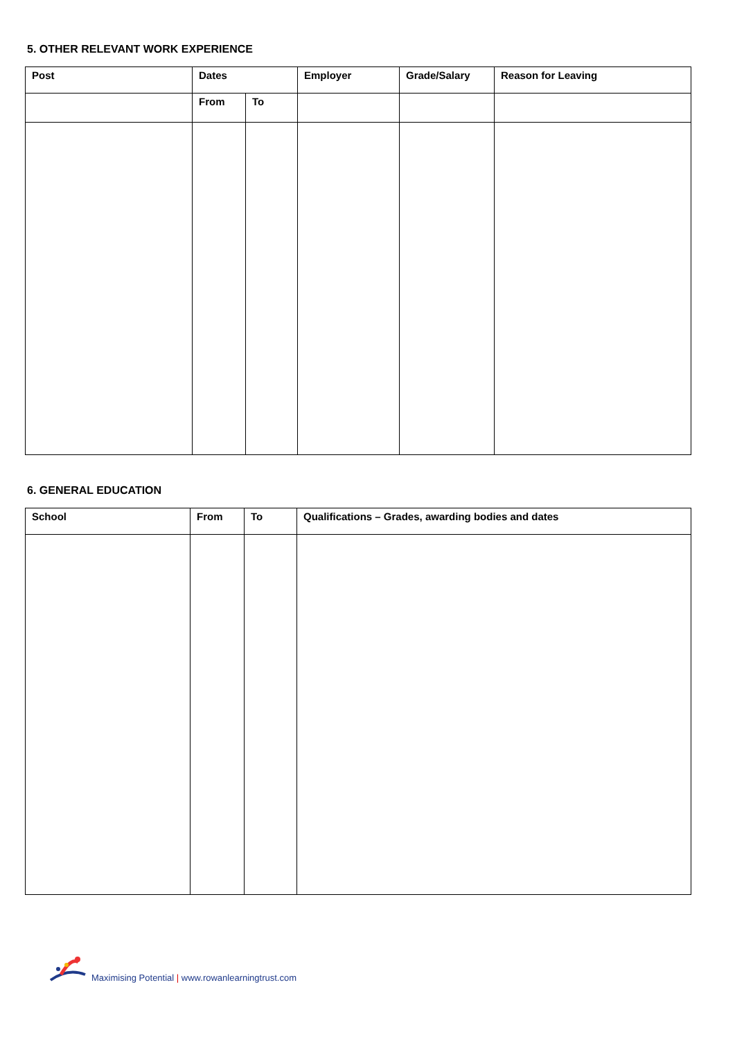5. OTHER RELEVANT WORK EXPERIENCE
| Post | Dates | | Employer | Grade/Salary | Reason for Leaving |
| --- | --- | --- | --- | --- | --- |
| | From | To | | | |
6. GENERAL EDUCATION
| School | From | To | Qualifications – Grades, awarding bodies and dates |
| --- | --- | --- | --- |
Maximising Potential | www.rowanlearningtrust.com